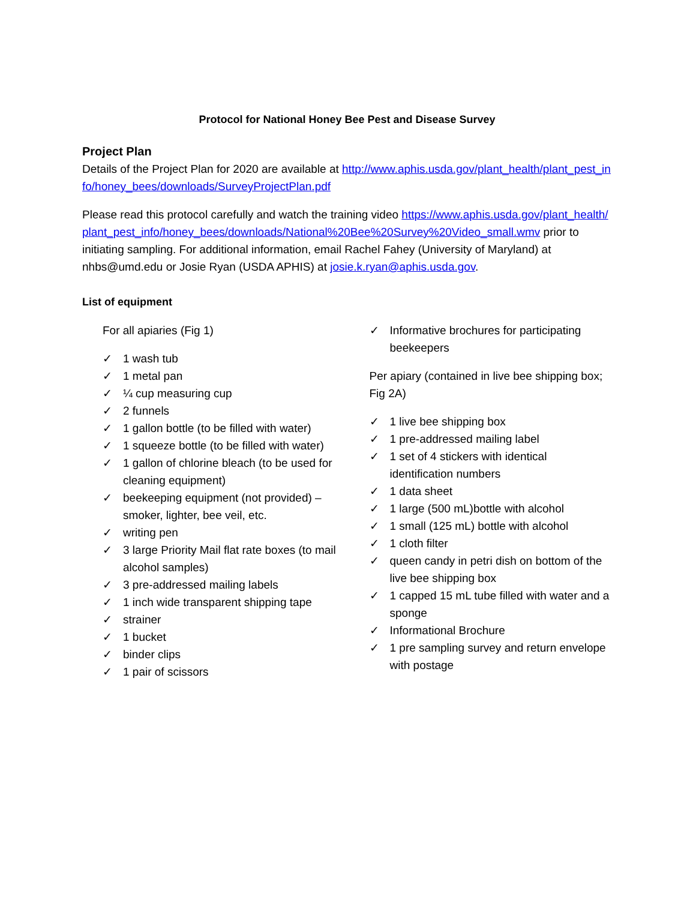Protocol for National Honey Bee Pest and Disease Survey
Project Plan
Details of the Project Plan for 2020 are available at http://www.aphis.usda.gov/plant_health/plant_pest_info/honey_bees/downloads/SurveyProjectPlan.pdf
Please read this protocol carefully and watch the training video https://www.aphis.usda.gov/plant_health/plant_pest_info/honey_bees/downloads/National%20Bee%20Survey%20Video_small.wmv prior to initiating sampling. For additional information, email Rachel Fahey (University of Maryland) at nhbs@umd.edu or Josie Ryan (USDA APHIS) at josie.k.ryan@aphis.usda.gov.
List of equipment
For all apiaries (Fig 1)
✓ 1 wash tub
✓ 1 metal pan
✓ ¼ cup measuring cup
✓ 2 funnels
✓ 1 gallon bottle (to be filled with water)
✓ 1 squeeze bottle (to be filled with water)
✓ 1 gallon of chlorine bleach (to be used for cleaning equipment)
✓ beekeeping equipment (not provided) – smoker, lighter, bee veil, etc.
✓ writing pen
✓ 3 large Priority Mail flat rate boxes (to mail alcohol samples)
✓ 3 pre-addressed mailing labels
✓ 1 inch wide transparent shipping tape
✓ strainer
✓ 1 bucket
✓ binder clips
✓ 1 pair of scissors
✓ Informative brochures for participating beekeepers
Per apiary (contained in live bee shipping box; Fig 2A)
✓ 1 live bee shipping box
✓ 1 pre-addressed mailing label
✓ 1 set of 4 stickers with identical identification numbers
✓ 1 data sheet
✓ 1 large (500 mL)bottle with alcohol
✓ 1 small (125 mL) bottle with alcohol
✓ 1 cloth filter
✓ queen candy in petri dish on bottom of the live bee shipping box
✓ 1 capped 15 mL tube filled with water and a sponge
✓ Informational Brochure
✓ 1 pre sampling survey and return envelope with postage